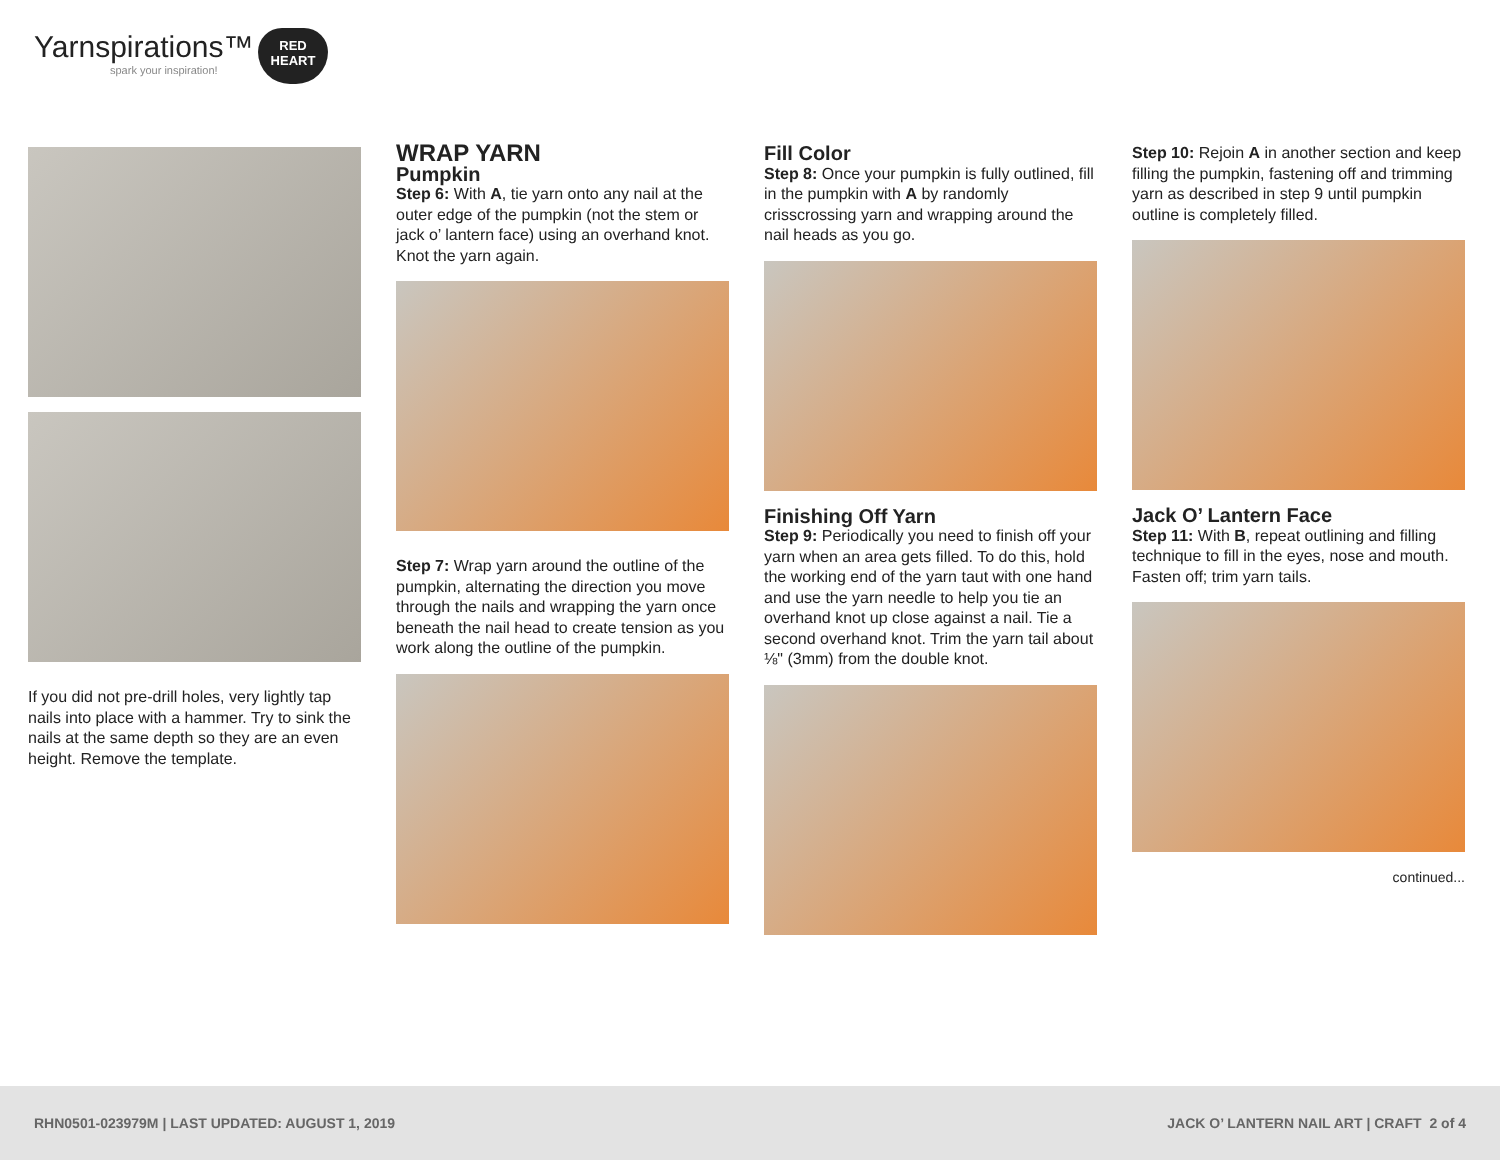Yarnspirations™
spark your inspiration!
RED
HEART
If you did not pre-drill holes, very lightly tap nails into place with a hammer. Try to sink the nails at the same depth so they are an even height. Remove the template.
WRAP YARN
Pumpkin
Step 6: With A, tie yarn onto any nail at the outer edge of the pumpkin (not the stem or jack o’ lantern face) using an overhand knot. Knot the yarn again.
Step 7: Wrap yarn around the outline of the pumpkin, alternating the direction you move through the nails and wrapping the yarn once beneath the nail head to create tension as you work along the outline of the pumpkin.
Fill Color
Step 8: Once your pumpkin is fully outlined, fill in the pumpkin with A by randomly crisscrossing yarn and wrapping around the nail heads as you go.
Finishing Off Yarn
Step 9: Periodically you need to finish off your yarn when an area gets filled. To do this, hold the working end of the yarn taut with one hand and use the yarn needle to help you tie an overhand knot up close against a nail. Tie a second overhand knot. Trim the yarn tail about ⅛" (3mm) from the double knot.
Step 10: Rejoin A in another section and keep filling the pumpkin, fastening off and trimming yarn as described in step 9 until pumpkin outline is completely filled.
Jack O’ Lantern Face
Step 11: With B, repeat outlining and filling technique to fill in the eyes, nose and mouth. Fasten off; trim yarn tails.
continued...
RHN0501-023979M | LAST UPDATED: AUGUST 1, 2019 JACK O’ LANTERN NAIL ART | CRAFT 2 of 4